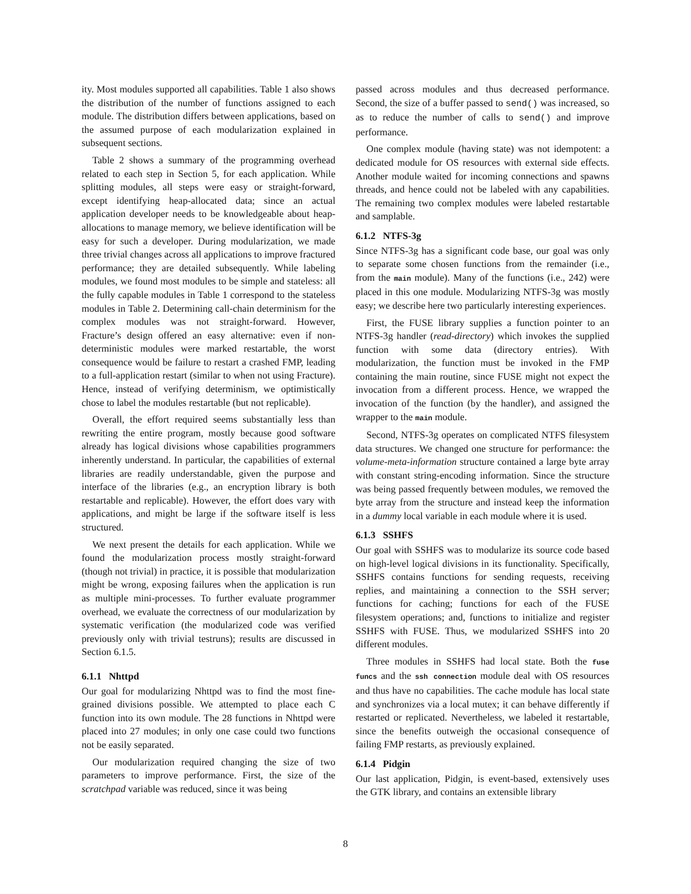ity. Most modules supported all capabilities. Table 1 also shows the distribution of the number of functions assigned to each module. The distribution differs between applications, based on the assumed purpose of each modularization explained in subsequent sections.
Table 2 shows a summary of the programming overhead related to each step in Section 5, for each application. While splitting modules, all steps were easy or straight-forward, except identifying heap-allocated data; since an actual application developer needs to be knowledgeable about heap-allocations to manage memory, we believe identification will be easy for such a developer. During modularization, we made three trivial changes across all applications to improve fractured performance; they are detailed subsequently. While labeling modules, we found most modules to be simple and stateless: all the fully capable modules in Table 1 correspond to the stateless modules in Table 2. Determining call-chain determinism for the complex modules was not straight-forward. However, Fracture’s design offered an easy alternative: even if non-deterministic modules were marked restartable, the worst consequence would be failure to restart a crashed FMP, leading to a full-application restart (similar to when not using Fracture). Hence, instead of verifying determinism, we optimistically chose to label the modules restartable (but not replicable).
Overall, the effort required seems substantially less than rewriting the entire program, mostly because good software already has logical divisions whose capabilities programmers inherently understand. In particular, the capabilities of external libraries are readily understandable, given the purpose and interface of the libraries (e.g., an encryption library is both restartable and replicable). However, the effort does vary with applications, and might be large if the software itself is less structured.
We next present the details for each application. While we found the modularization process mostly straight-forward (though not trivial) in practice, it is possible that modularization might be wrong, exposing failures when the application is run as multiple mini-processes. To further evaluate programmer overhead, we evaluate the correctness of our modularization by systematic verification (the modularized code was verified previously only with trivial testruns); results are discussed in Section 6.1.5.
6.1.1 Nhttpd
Our goal for modularizing Nhttpd was to find the most fine-grained divisions possible. We attempted to place each C function into its own module. The 28 functions in Nhttpd were placed into 27 modules; in only one case could two functions not be easily separated.
Our modularization required changing the size of two parameters to improve performance. First, the size of the scratchpad variable was reduced, since it was being
passed across modules and thus decreased performance. Second, the size of a buffer passed to send() was increased, so as to reduce the number of calls to send() and improve performance.
One complex module (having state) was not idempotent: a dedicated module for OS resources with external side effects. Another module waited for incoming connections and spawns threads, and hence could not be labeled with any capabilities. The remaining two complex modules were labeled restartable and samplable.
6.1.2 NTFS-3g
Since NTFS-3g has a significant code base, our goal was only to separate some chosen functions from the remainder (i.e., from the main module). Many of the functions (i.e., 242) were placed in this one module. Modularizing NTFS-3g was mostly easy; we describe here two particularly interesting experiences.
First, the FUSE library supplies a function pointer to an NTFS-3g handler (read-directory) which invokes the supplied function with some data (directory entries). With modularization, the function must be invoked in the FMP containing the main routine, since FUSE might not expect the invocation from a different process. Hence, we wrapped the invocation of the function (by the handler), and assigned the wrapper to the main module.
Second, NTFS-3g operates on complicated NTFS filesystem data structures. We changed one structure for performance: the volume-meta-information structure contained a large byte array with constant string-encoding information. Since the structure was being passed frequently between modules, we removed the byte array from the structure and instead keep the information in a dummy local variable in each module where it is used.
6.1.3 SSHFS
Our goal with SSHFS was to modularize its source code based on high-level logical divisions in its functionality. Specifically, SSHFS contains functions for sending requests, receiving replies, and maintaining a connection to the SSH server; functions for caching; functions for each of the FUSE filesystem operations; and, functions to initialize and register SSHFS with FUSE. Thus, we modularized SSHFS into 20 different modules.
Three modules in SSHFS had local state. Both the fuse funcs and the ssh connection module deal with OS resources and thus have no capabilities. The cache module has local state and synchronizes via a local mutex; it can behave differently if restarted or replicated. Nevertheless, we labeled it restartable, since the benefits outweigh the occasional consequence of failing FMP restarts, as previously explained.
6.1.4 Pidgin
Our last application, Pidgin, is event-based, extensively uses the GTK library, and contains an extensible library
8